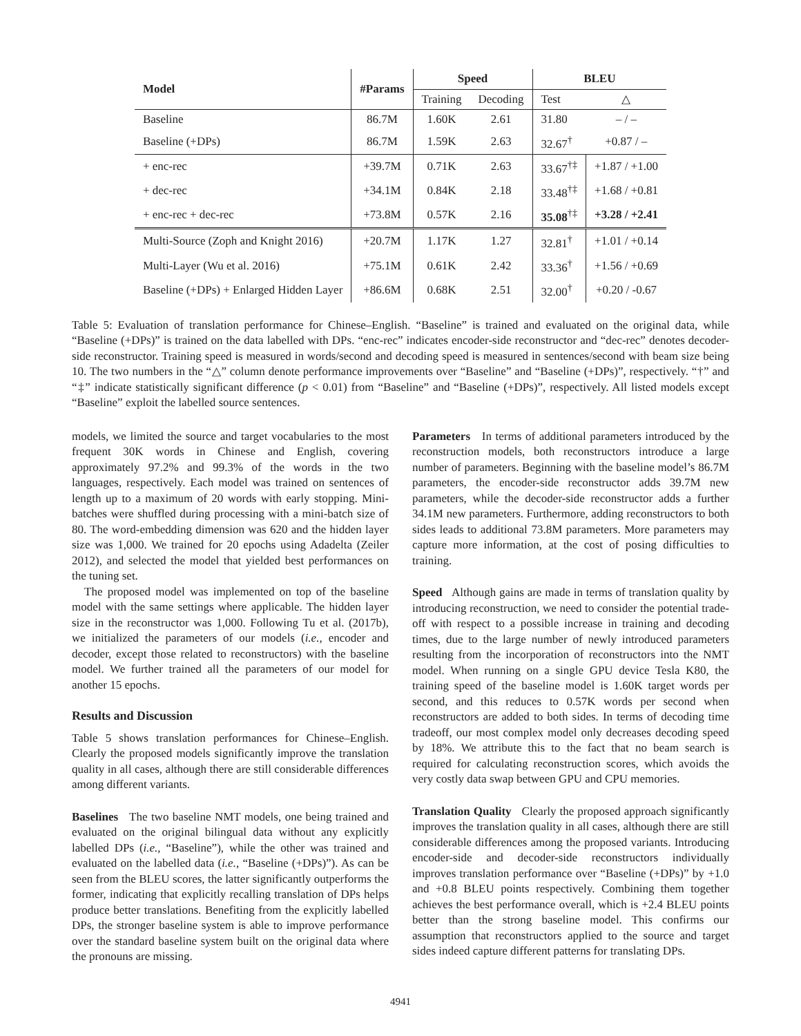| Model | #Params | Speed | | BLEU | |
| --- | --- | --- | --- | --- | --- |
| | | Training | Decoding | Test | △ |
| Baseline | 86.7M | 1.60K | 2.61 | 31.80 | – / – |
| Baseline (+DPs) | 86.7M | 1.59K | 2.63 | 32.67<sup>†</sup> | +0.87 / – |
| + enc-rec | +39.7M | 0.71K | 2.63 | 33.67<sup>†‡</sup> | +1.87 / +1.00 |
| + dec-rec | +34.1M | 0.84K | 2.18 | 33.48<sup>†‡</sup> | +1.68 / +0.81 |
| + enc-rec + dec-rec | +73.8M | 0.57K | 2.16 | 35.08<sup>†‡</sup> | +3.28 / +2.41 |
| Multi-Source (Zoph and Knight 2016) | +20.7M | 1.17K | 1.27 | 32.81<sup>†</sup> | +1.01 / +0.14 |
| Multi-Layer (Wu et al. 2016) | +75.1M | 0.61K | 2.42 | 33.36<sup>†</sup> | +1.56 / +0.69 |
| Baseline (+DPs) + Enlarged Hidden Layer | +86.6M | 0.68K | 2.51 | 32.00<sup>†</sup> | +0.20 / -0.67 |
Table 5: Evaluation of translation performance for Chinese–English. “Baseline” is trained and evaluated on the original data, while “Baseline (+DPs)” is trained on the data labelled with DPs. “enc-rec” indicates encoder-side reconstructor and “dec-rec” denotes decoder-side reconstructor. Training speed is measured in words/second and decoding speed is measured in sentences/second with beam size being 10. The two numbers in the “△” column denote performance improvements over “Baseline” and “Baseline (+DPs)”, respectively. “†” and “‡” indicate statistically significant difference (p < 0.01) from “Baseline” and “Baseline (+DPs)”, respectively. All listed models except “Baseline” exploit the labelled source sentences.
models, we limited the source and target vocabularies to the most frequent 30K words in Chinese and English, covering approximately 97.2% and 99.3% of the words in the two languages, respectively. Each model was trained on sentences of length up to a maximum of 20 words with early stopping. Mini-batches were shuffled during processing with a mini-batch size of 80. The word-embedding dimension was 620 and the hidden layer size was 1,000. We trained for 20 epochs using Adadelta (Zeiler 2012), and selected the model that yielded best performances on the tuning set.
The proposed model was implemented on top of the baseline model with the same settings where applicable. The hidden layer size in the reconstructor was 1,000. Following Tu et al. (2017b), we initialized the parameters of our models (i.e., encoder and decoder, except those related to reconstructors) with the baseline model. We further trained all the parameters of our model for another 15 epochs.
Results and Discussion
Table 5 shows translation performances for Chinese–English. Clearly the proposed models significantly improve the translation quality in all cases, although there are still considerable differences among different variants.
Baselines The two baseline NMT models, one being trained and evaluated on the original bilingual data without any explicitly labelled DPs (i.e., “Baseline”), while the other was trained and evaluated on the labelled data (i.e., “Baseline (+DPs)”). As can be seen from the BLEU scores, the latter significantly outperforms the former, indicating that explicitly recalling translation of DPs helps produce better translations. Benefiting from the explicitly labelled DPs, the stronger baseline system is able to improve performance over the standard baseline system built on the original data where the pronouns are missing.
Parameters In terms of additional parameters introduced by the reconstruction models, both reconstructors introduce a large number of parameters. Beginning with the baseline model’s 86.7M parameters, the encoder-side reconstructor adds 39.7M new parameters, while the decoder-side reconstructor adds a further 34.1M new parameters. Furthermore, adding reconstructors to both sides leads to additional 73.8M parameters. More parameters may capture more information, at the cost of posing difficulties to training.
Speed Although gains are made in terms of translation quality by introducing reconstruction, we need to consider the potential trade-off with respect to a possible increase in training and decoding times, due to the large number of newly introduced parameters resulting from the incorporation of reconstructors into the NMT model. When running on a single GPU device Tesla K80, the training speed of the baseline model is 1.60K target words per second, and this reduces to 0.57K words per second when reconstructors are added to both sides. In terms of decoding time tradeoff, our most complex model only decreases decoding speed by 18%. We attribute this to the fact that no beam search is required for calculating reconstruction scores, which avoids the very costly data swap between GPU and CPU memories.
Translation Quality Clearly the proposed approach significantly improves the translation quality in all cases, although there are still considerable differences among the proposed variants. Introducing encoder-side and decoder-side reconstructors individually improves translation performance over “Baseline (+DPs)” by +1.0 and +0.8 BLEU points respectively. Combining them together achieves the best performance overall, which is +2.4 BLEU points better than the strong baseline model. This confirms our assumption that reconstructors applied to the source and target sides indeed capture different patterns for translating DPs.
4941